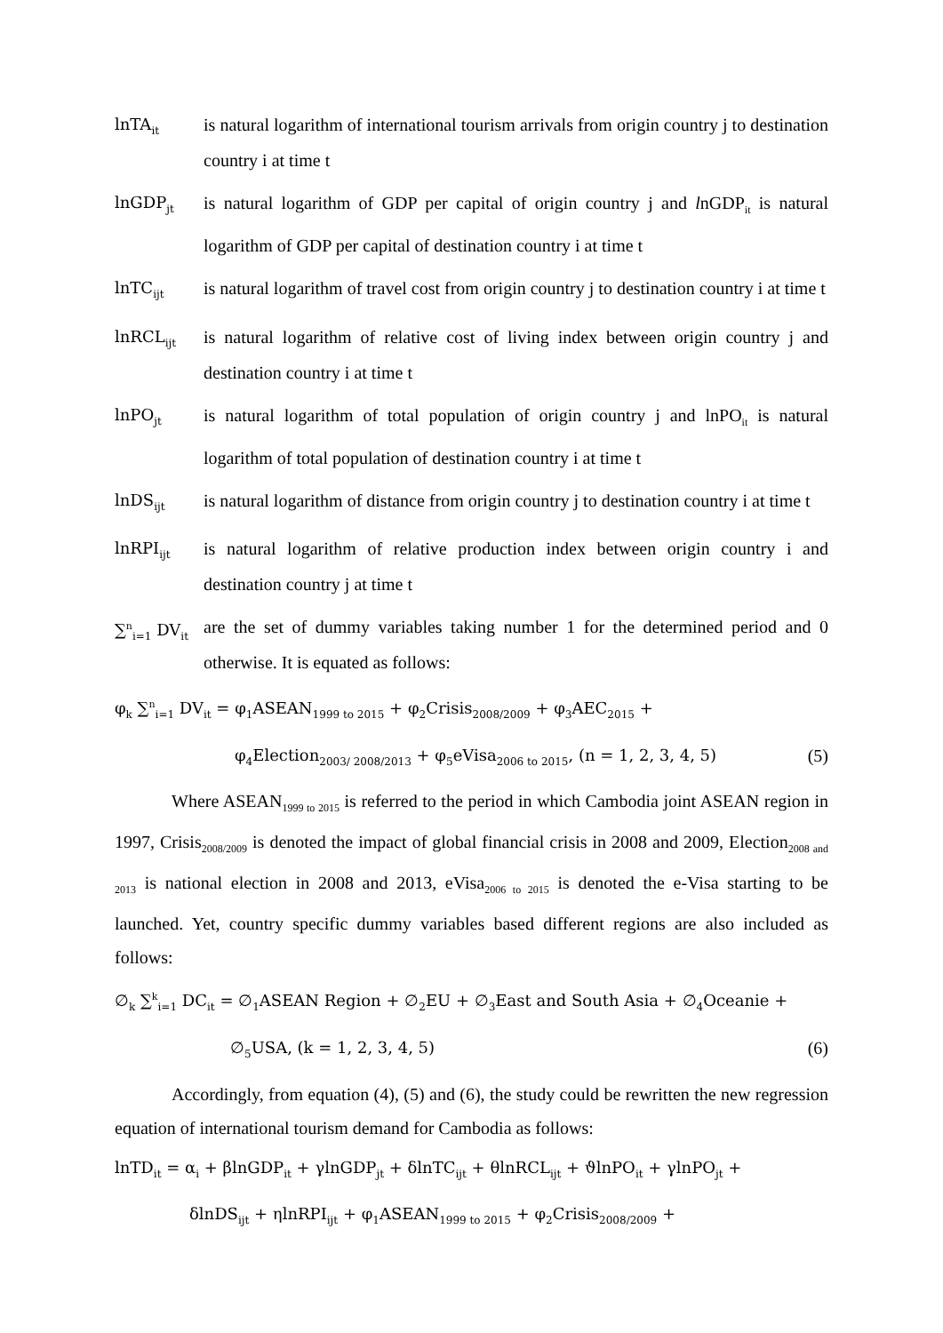lnTA<sub>it</sub>
is natural logarithm of international tourism arrivals from origin country j to destination country i at time t
lnGDP<sub>jt</sub>
is natural logarithm of GDP per capital of origin country j and lnGDP<sub>it</sub> is natural logarithm of GDP per capital of destination country i at time t
lnTC<sub>ijt</sub>
is natural logarithm of travel cost from origin country j to destination country i at time t
lnRCL<sub>ijt</sub>
is natural logarithm of relative cost of living index between origin country j and destination country i at time t
lnPO<sub>jt</sub>
is natural logarithm of total population of origin country j and lnPO<sub>it</sub> is natural logarithm of total population of destination country i at time t
lnDS<sub>ijt</sub>
is natural logarithm of distance from origin country j to destination country i at time t
lnRPI<sub>ijt</sub>
is natural logarithm of relative production index between origin country i and destination country j at time t
∑<sup>n</sup><sub>i=1</sub> DV<sub>it</sub>
are the set of dummy variables taking number 1 for the determined period and 0 otherwise. It is equated as follows:
φ<sub>k</sub> ∑<sup>n</sup><sub>i=1</sub> DV<sub>it</sub> = φ<sub>1</sub>ASEAN<sub>1999 to 2015</sub> + φ<sub>2</sub>Crisis<sub>2008/2009</sub> + φ<sub>3</sub>AEC<sub>2015</sub> +
φ<sub>4</sub>Election<sub>2003/ 2008/2013</sub> + φ<sub>5</sub>eVisa<sub>2006 to 2015</sub>, (n = 1, 2, 3, 4, 5) (5)
Where ASEAN<sub>1999 to 2015</sub> is referred to the period in which Cambodia joint ASEAN region in 1997, Crisis<sub>2008/2009</sub> is denoted the impact of global financial crisis in 2008 and 2009, Election<sub>2008 and 2013</sub> is national election in 2008 and 2013, eVisa<sub>2006 to 2015</sub> is denoted the e-Visa starting to be launched. Yet, country specific dummy variables based different regions are also included as follows:
∅<sub>k</sub> ∑<sup>k</sup><sub>i=1</sub> DC<sub>it</sub> = ∅<sub>1</sub>ASEAN Region + ∅<sub>2</sub>EU + ∅<sub>3</sub>East and South Asia + ∅<sub>4</sub>Oceanie +
∅<sub>5</sub>USA, (k = 1, 2, 3, 4, 5) (6)
Accordingly, from equation (4), (5) and (6), the study could be rewritten the new regression equation of international tourism demand for Cambodia as follows:
lnTD<sub>it</sub> = α<sub>i</sub> + βlnGDP<sub>it</sub> + γlnGDP<sub>jt</sub> + δlnTC<sub>ijt</sub> + θlnRCL<sub>ijt</sub> + ϑlnPO<sub>it</sub> + γlnPO<sub>jt</sub> +
δlnDS<sub>ijt</sub> + ηlnRPI<sub>ijt</sub> + φ<sub>1</sub>ASEAN<sub>1999 to 2015</sub> + φ<sub>2</sub>Crisis<sub>2008/2009</sub> +